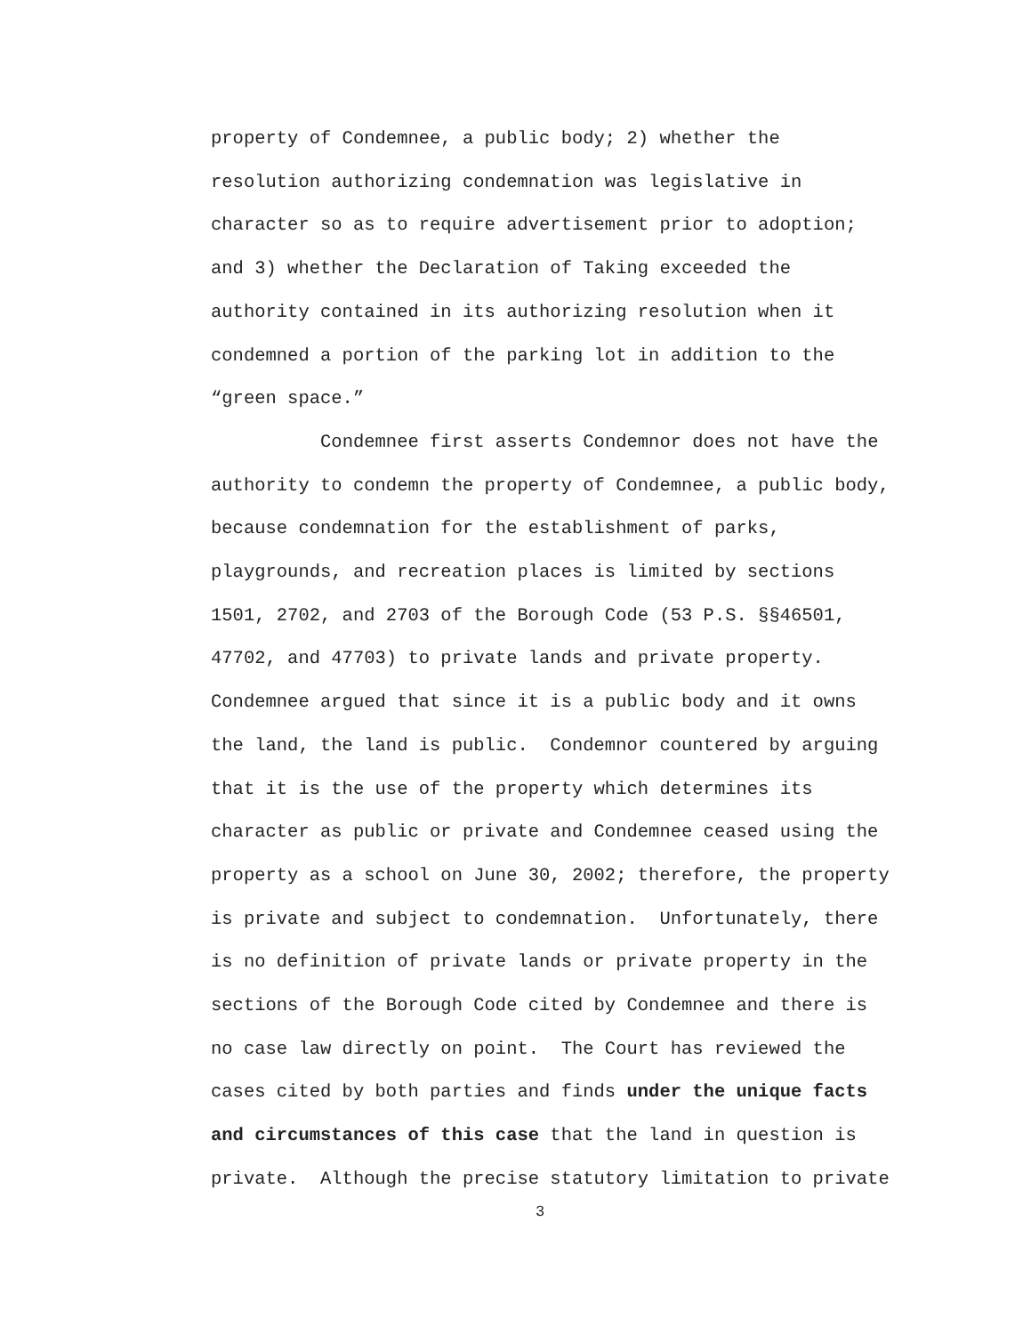property of Condemnee, a public body; 2) whether the
resolution authorizing condemnation was legislative in
character so as to require advertisement prior to adoption;
and 3) whether the Declaration of Taking exceeded the
authority contained in its authorizing resolution when it
condemned a portion of the parking lot in addition to the
“green space.”
Condemnee first asserts Condemnor does not have the
authority to condemn the property of Condemnee, a public body,
because condemnation for the establishment of parks,
playgrounds, and recreation places is limited by sections
1501, 2702, and 2703 of the Borough Code (53 P.S. §§46501,
47702, and 47703) to private lands and private property.
Condemnee argued that since it is a public body and it owns
the land, the land is public. Condemnor countered by arguing
that it is the use of the property which determines its
character as public or private and Condemnee ceased using the
property as a school on June 30, 2002; therefore, the property
is private and subject to condemnation. Unfortunately, there
is no definition of private lands or private property in the
sections of the Borough Code cited by Condemnee and there is
no case law directly on point. The Court has reviewed the
cases cited by both parties and finds under the unique facts
and circumstances of this case that the land in question is
private. Although the precise statutory limitation to private
3